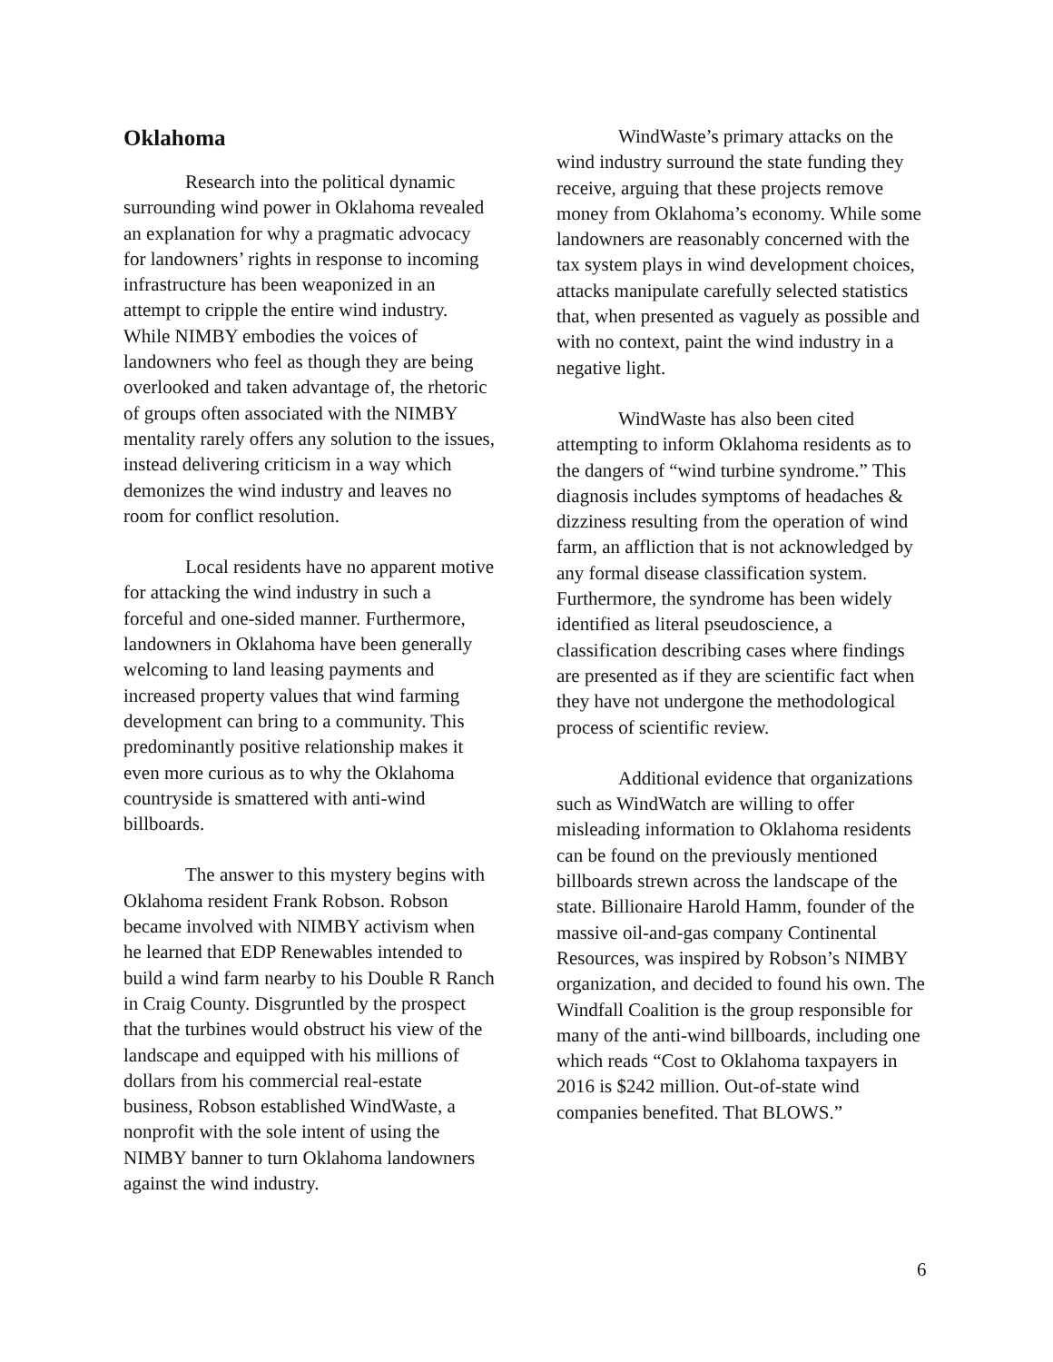Oklahoma
Research into the political dynamic surrounding wind power in Oklahoma revealed an explanation for why a pragmatic advocacy for landowners’ rights in response to incoming infrastructure has been weaponized in an attempt to cripple the entire wind industry. While NIMBY embodies the voices of landowners who feel as though they are being overlooked and taken advantage of, the rhetoric of groups often associated with the NIMBY mentality rarely offers any solution to the issues, instead delivering criticism in a way which demonizes the wind industry and leaves no room for conflict resolution.
Local residents have no apparent motive for attacking the wind industry in such a forceful and one-sided manner. Furthermore, landowners in Oklahoma have been generally welcoming to land leasing payments and increased property values that wind farming development can bring to a community. This predominantly positive relationship makes it even more curious as to why the Oklahoma countryside is smattered with anti-wind billboards.
The answer to this mystery begins with Oklahoma resident Frank Robson. Robson became involved with NIMBY activism when he learned that EDP Renewables intended to build a wind farm nearby to his Double R Ranch in Craig County. Disgruntled by the prospect that the turbines would obstruct his view of the landscape and equipped with his millions of dollars from his commercial real-estate business, Robson established WindWaste, a nonprofit with the sole intent of using the NIMBY banner to turn Oklahoma landowners against the wind industry.
WindWaste’s primary attacks on the wind industry surround the state funding they receive, arguing that these projects remove money from Oklahoma’s economy. While some landowners are reasonably concerned with the tax system plays in wind development choices, attacks manipulate carefully selected statistics that, when presented as vaguely as possible and with no context, paint the wind industry in a negative light.
WindWaste has also been cited attempting to inform Oklahoma residents as to the dangers of “wind turbine syndrome.” This diagnosis includes symptoms of headaches & dizziness resulting from the operation of wind farm, an affliction that is not acknowledged by any formal disease classification system. Furthermore, the syndrome has been widely identified as literal pseudoscience, a classification describing cases where findings are presented as if they are scientific fact when they have not undergone the methodological process of scientific review.
Additional evidence that organizations such as WindWatch are willing to offer misleading information to Oklahoma residents can be found on the previously mentioned billboards strewn across the landscape of the state. Billionaire Harold Hamm, founder of the massive oil-and-gas company Continental Resources, was inspired by Robson’s NIMBY organization, and decided to found his own. The Windfall Coalition is the group responsible for many of the anti-wind billboards, including one which reads “Cost to Oklahoma taxpayers in 2016 is $242 million. Out-of-state wind companies benefited. That BLOWS.”
6